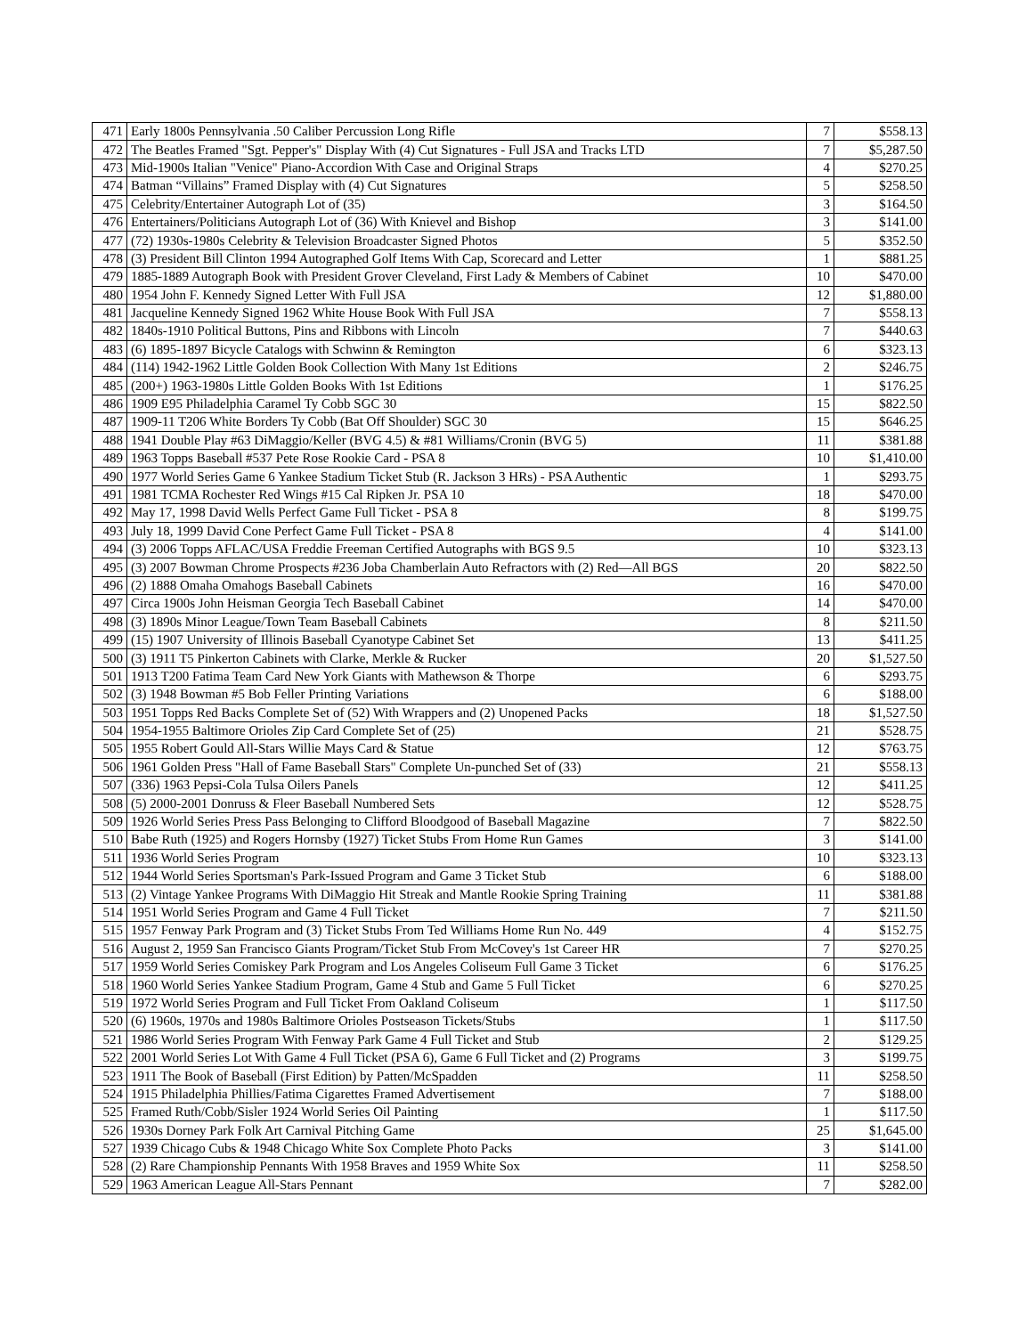| 471 | Early 1800s Pennsylvania .50 Caliber Percussion Long Rifle | 7 | $558.13 |
| 472 | The Beatles Framed "Sgt. Pepper's" Display With (4) Cut Signatures - Full JSA and Tracks LTD | 7 | $5,287.50 |
| 473 | Mid-1900s Italian "Venice" Piano-Accordion With Case and Original Straps | 4 | $270.25 |
| 474 | Batman “Villains” Framed Display with (4) Cut Signatures | 5 | $258.50 |
| 475 | Celebrity/Entertainer Autograph Lot of (35) | 3 | $164.50 |
| 476 | Entertainers/Politicians Autograph Lot of (36) With Knievel and Bishop | 3 | $141.00 |
| 477 | (72) 1930s-1980s Celebrity & Television Broadcaster Signed Photos | 5 | $352.50 |
| 478 | (3) President Bill Clinton 1994 Autographed Golf Items With Cap, Scorecard and Letter | 1 | $881.25 |
| 479 | 1885-1889 Autograph Book with President Grover Cleveland, First Lady & Members of Cabinet | 10 | $470.00 |
| 480 | 1954 John F. Kennedy Signed Letter With Full JSA | 12 | $1,880.00 |
| 481 | Jacqueline Kennedy Signed 1962 White House Book With Full JSA | 7 | $558.13 |
| 482 | 1840s-1910 Political Buttons, Pins and Ribbons with Lincoln | 7 | $440.63 |
| 483 | (6) 1895-1897 Bicycle Catalogs with Schwinn & Remington | 6 | $323.13 |
| 484 | (114) 1942-1962 Little Golden Book Collection With Many 1st Editions | 2 | $246.75 |
| 485 | (200+) 1963-1980s Little Golden Books With 1st Editions | 1 | $176.25 |
| 486 | 1909 E95 Philadelphia Caramel Ty Cobb SGC 30 | 15 | $822.50 |
| 487 | 1909-11 T206 White Borders Ty Cobb (Bat Off Shoulder) SGC 30 | 15 | $646.25 |
| 488 | 1941 Double Play #63 DiMaggio/Keller (BVG 4.5) & #81 Williams/Cronin (BVG 5) | 11 | $381.88 |
| 489 | 1963 Topps Baseball #537 Pete Rose Rookie Card - PSA 8 | 10 | $1,410.00 |
| 490 | 1977 World Series Game 6 Yankee Stadium Ticket Stub (R. Jackson 3 HRs) - PSA Authentic | 1 | $293.75 |
| 491 | 1981 TCMA Rochester Red Wings #15 Cal Ripken Jr. PSA 10 | 18 | $470.00 |
| 492 | May 17, 1998 David Wells Perfect Game Full Ticket - PSA 8 | 8 | $199.75 |
| 493 | July 18, 1999 David Cone Perfect Game Full Ticket - PSA 8 | 4 | $141.00 |
| 494 | (3) 2006 Topps AFLAC/USA Freddie Freeman Certified Autographs with BGS 9.5 | 10 | $323.13 |
| 495 | (3) 2007 Bowman Chrome Prospects #236 Joba Chamberlain Auto Refractors with (2) Red—All BGS | 20 | $822.50 |
| 496 | (2) 1888 Omaha Omahogs Baseball Cabinets | 16 | $470.00 |
| 497 | Circa 1900s John Heisman Georgia Tech Baseball Cabinet | 14 | $470.00 |
| 498 | (3) 1890s Minor League/Town Team Baseball Cabinets | 8 | $211.50 |
| 499 | (15) 1907 University of Illinois Baseball Cyanotype Cabinet Set | 13 | $411.25 |
| 500 | (3) 1911 T5 Pinkerton Cabinets with Clarke, Merkle & Rucker | 20 | $1,527.50 |
| 501 | 1913 T200 Fatima Team Card New York Giants with Mathewson & Thorpe | 6 | $293.75 |
| 502 | (3) 1948 Bowman #5 Bob Feller Printing Variations | 6 | $188.00 |
| 503 | 1951 Topps Red Backs Complete Set of (52) With Wrappers and (2) Unopened Packs | 18 | $1,527.50 |
| 504 | 1954-1955 Baltimore Orioles Zip Card Complete Set of (25) | 21 | $528.75 |
| 505 | 1955 Robert Gould All-Stars Willie Mays Card & Statue | 12 | $763.75 |
| 506 | 1961 Golden Press "Hall of Fame Baseball Stars" Complete Un-punched Set of (33) | 21 | $558.13 |
| 507 | (336) 1963 Pepsi-Cola Tulsa Oilers Panels | 12 | $411.25 |
| 508 | (5) 2000-2001 Donruss & Fleer Baseball Numbered Sets | 12 | $528.75 |
| 509 | 1926 World Series Press Pass Belonging to Clifford Bloodgood of Baseball Magazine | 7 | $822.50 |
| 510 | Babe Ruth (1925) and Rogers Hornsby (1927) Ticket Stubs From Home Run Games | 3 | $141.00 |
| 511 | 1936 World Series Program | 10 | $323.13 |
| 512 | 1944 World Series Sportsman's Park-Issued Program and Game 3 Ticket Stub | 6 | $188.00 |
| 513 | (2) Vintage Yankee Programs With DiMaggio Hit Streak and Mantle Rookie Spring Training | 11 | $381.88 |
| 514 | 1951 World Series Program and Game 4 Full Ticket | 7 | $211.50 |
| 515 | 1957 Fenway Park Program and (3) Ticket Stubs From Ted Williams Home Run No. 449 | 4 | $152.75 |
| 516 | August 2, 1959 San Francisco Giants Program/Ticket Stub From McCovey's 1st Career HR | 7 | $270.25 |
| 517 | 1959 World Series Comiskey Park Program and Los Angeles Coliseum Full Game 3 Ticket | 6 | $176.25 |
| 518 | 1960 World Series Yankee Stadium Program, Game 4 Stub and Game 5 Full Ticket | 6 | $270.25 |
| 519 | 1972 World Series Program and Full Ticket From Oakland Coliseum | 1 | $117.50 |
| 520 | (6) 1960s, 1970s and 1980s Baltimore Orioles Postseason Tickets/Stubs | 1 | $117.50 |
| 521 | 1986 World Series Program With Fenway Park Game 4 Full Ticket and Stub | 2 | $129.25 |
| 522 | 2001 World Series Lot With Game 4 Full Ticket (PSA 6), Game 6 Full Ticket and (2) Programs | 3 | $199.75 |
| 523 | 1911 The Book of Baseball (First Edition) by Patten/McSpadden | 11 | $258.50 |
| 524 | 1915 Philadelphia Phillies/Fatima Cigarettes Framed Advertisement | 7 | $188.00 |
| 525 | Framed Ruth/Cobb/Sisler 1924 World Series Oil Painting | 1 | $117.50 |
| 526 | 1930s Dorney Park Folk Art Carnival Pitching Game | 25 | $1,645.00 |
| 527 | 1939 Chicago Cubs & 1948 Chicago White Sox Complete Photo Packs | 3 | $141.00 |
| 528 | (2) Rare Championship Pennants With 1958 Braves and 1959 White Sox | 11 | $258.50 |
| 529 | 1963 American League All-Stars Pennant | 7 | $282.00 |